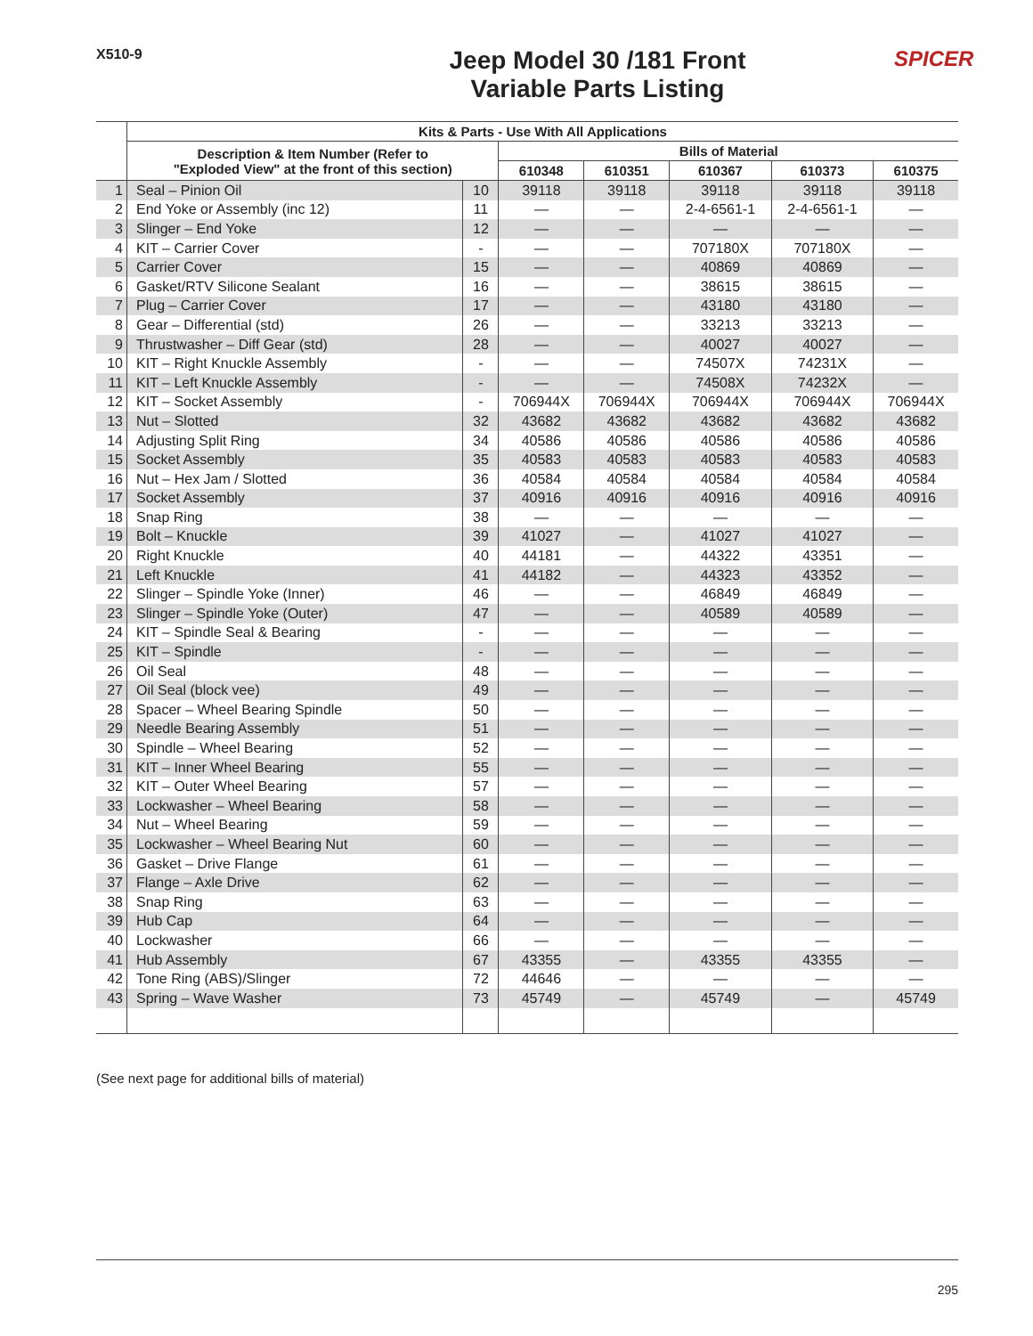X510-9
Jeep Model 30 /181 Front
Variable Parts Listing
SPICER
| | Kits & Parts - Use With All Applications | | | | | | |
| --- | --- | --- | --- | --- | --- | --- | --- |
| | Description & Item Number (Refer to "Exploded View" at the front of this section) | | Bills of Material | | | | |
| | | | 610348 | 610351 | 610367 | 610373 | 610375 |
| 1 | Seal – Pinion Oil | 10 | 39118 | 39118 | 39118 | 39118 | 39118 |
| 2 | End Yoke or Assembly (inc 12) | 11 | — | — | 2-4-6561-1 | 2-4-6561-1 | — |
| 3 | Slinger – End Yoke | 12 | — | — | — | — | — |
| 4 | KIT – Carrier Cover | - | — | — | 707180X | 707180X | — |
| 5 | Carrier Cover | 15 | — | — | 40869 | 40869 | — |
| 6 | Gasket/RTV Silicone Sealant | 16 | — | — | 38615 | 38615 | — |
| 7 | Plug – Carrier Cover | 17 | — | — | 43180 | 43180 | — |
| 8 | Gear – Differential (std) | 26 | — | — | 33213 | 33213 | — |
| 9 | Thrustwasher – Diff Gear (std) | 28 | — | — | 40027 | 40027 | — |
| 10 | KIT – Right Knuckle Assembly | - | — | — | 74507X | 74231X | — |
| 11 | KIT – Left Knuckle Assembly | - | — | — | 74508X | 74232X | — |
| 12 | KIT – Socket Assembly | - | 706944X | 706944X | 706944X | 706944X | 706944X |
| 13 | Nut – Slotted | 32 | 43682 | 43682 | 43682 | 43682 | 43682 |
| 14 | Adjusting Split Ring | 34 | 40586 | 40586 | 40586 | 40586 | 40586 |
| 15 | Socket Assembly | 35 | 40583 | 40583 | 40583 | 40583 | 40583 |
| 16 | Nut – Hex Jam / Slotted | 36 | 40584 | 40584 | 40584 | 40584 | 40584 |
| 17 | Socket Assembly | 37 | 40916 | 40916 | 40916 | 40916 | 40916 |
| 18 | Snap Ring | 38 | — | — | — | — | — |
| 19 | Bolt – Knuckle | 39 | 41027 | — | 41027 | 41027 | — |
| 20 | Right Knuckle | 40 | 44181 | — | 44322 | 43351 | — |
| 21 | Left Knuckle | 41 | 44182 | — | 44323 | 43352 | — |
| 22 | Slinger – Spindle Yoke (Inner) | 46 | — | — | 46849 | 46849 | — |
| 23 | Slinger – Spindle Yoke (Outer) | 47 | — | — | 40589 | 40589 | — |
| 24 | KIT – Spindle Seal & Bearing | - | — | — | — | — | — |
| 25 | KIT – Spindle | - | — | — | — | — | — |
| 26 | Oil Seal | 48 | — | — | — | — | — |
| 27 | Oil Seal (block vee) | 49 | — | — | — | — | — |
| 28 | Spacer – Wheel Bearing Spindle | 50 | — | — | — | — | — |
| 29 | Needle Bearing Assembly | 51 | — | — | — | — | — |
| 30 | Spindle – Wheel Bearing | 52 | — | — | — | — | — |
| 31 | KIT – Inner Wheel Bearing | 55 | — | — | — | — | — |
| 32 | KIT – Outer Wheel Bearing | 57 | — | — | — | — | — |
| 33 | Lockwasher – Wheel Bearing | 58 | — | — | — | — | — |
| 34 | Nut – Wheel Bearing | 59 | — | — | — | — | — |
| 35 | Lockwasher – Wheel Bearing Nut | 60 | — | — | — | — | — |
| 36 | Gasket – Drive Flange | 61 | — | — | — | — | — |
| 37 | Flange – Axle Drive | 62 | — | — | — | — | — |
| 38 | Snap Ring | 63 | — | — | — | — | — |
| 39 | Hub Cap | 64 | — | — | — | — | — |
| 40 | Lockwasher | 66 | — | — | — | — | — |
| 41 | Hub Assembly | 67 | 43355 | — | 43355 | 43355 | — |
| 42 | Tone Ring (ABS)/Slinger | 72 | 44646 | — | — | — | — |
| 43 | Spring – Wave Washer | 73 | 45749 | — | 45749 | — | 45749 |
(See next page for additional bills of material)
295